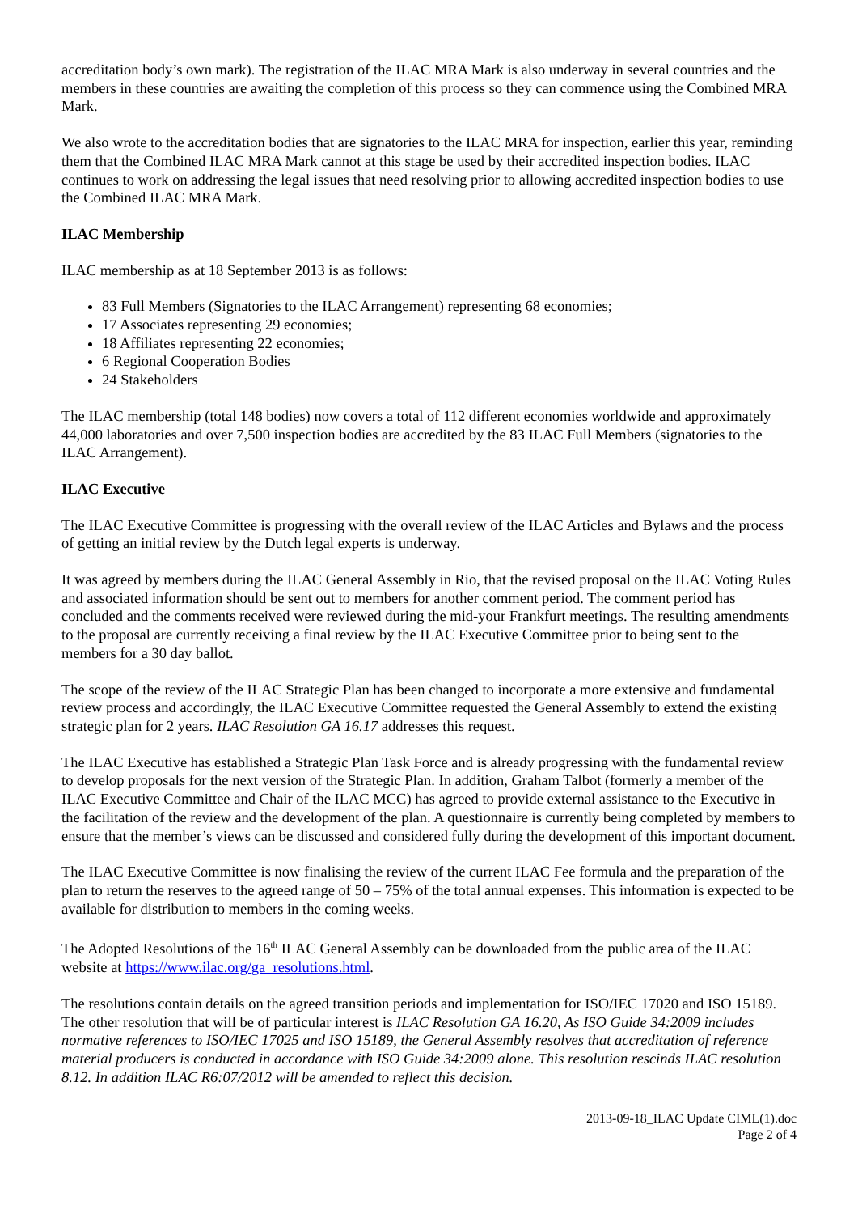accreditation body’s own mark). The registration of the ILAC MRA Mark is also underway in several countries and the members in these countries are awaiting the completion of this process so they can commence using the Combined MRA Mark.
We also wrote to the accreditation bodies that are signatories to the ILAC MRA for inspection, earlier this year, reminding them that the Combined ILAC MRA Mark cannot at this stage be used by their accredited inspection bodies. ILAC continues to work on addressing the legal issues that need resolving prior to allowing accredited inspection bodies to use the Combined ILAC MRA Mark.
ILAC Membership
ILAC membership as at 18 September 2013 is as follows:
83 Full Members (Signatories to the ILAC Arrangement) representing 68 economies;
17 Associates representing 29 economies;
18 Affiliates representing 22 economies;
6 Regional Cooperation Bodies
24 Stakeholders
The ILAC membership (total 148 bodies) now covers a total of 112 different economies worldwide and approximately 44,000 laboratories and over 7,500 inspection bodies are accredited by the 83 ILAC Full Members (signatories to the ILAC Arrangement).
ILAC Executive
The ILAC Executive Committee is progressing with the overall review of the ILAC Articles and Bylaws and the process of getting an initial review by the Dutch legal experts is underway.
It was agreed by members during the ILAC General Assembly in Rio, that the revised proposal on the ILAC Voting Rules and associated information should be sent out to members for another comment period. The comment period has concluded and the comments received were reviewed during the mid-your Frankfurt meetings. The resulting amendments to the proposal are currently receiving a final review by the ILAC Executive Committee prior to being sent to the members for a 30 day ballot.
The scope of the review of the ILAC Strategic Plan has been changed to incorporate a more extensive and fundamental review process and accordingly, the ILAC Executive Committee requested the General Assembly to extend the existing strategic plan for 2 years. ILAC Resolution GA 16.17 addresses this request.
The ILAC Executive has established a Strategic Plan Task Force and is already progressing with the fundamental review to develop proposals for the next version of the Strategic Plan. In addition, Graham Talbot (formerly a member of the ILAC Executive Committee and Chair of the ILAC MCC) has agreed to provide external assistance to the Executive in the facilitation of the review and the development of the plan. A questionnaire is currently being completed by members to ensure that the member’s views can be discussed and considered fully during the development of this important document.
The ILAC Executive Committee is now finalising the review of the current ILAC Fee formula and the preparation of the plan to return the reserves to the agreed range of 50 – 75% of the total annual expenses. This information is expected to be available for distribution to members in the coming weeks.
The Adopted Resolutions of the 16<sup>th</sup> ILAC General Assembly can be downloaded from the public area of the ILAC website at https://www.ilac.org/ga_resolutions.html.
The resolutions contain details on the agreed transition periods and implementation for ISO/IEC 17020 and ISO 15189. The other resolution that will be of particular interest is ILAC Resolution GA 16.20, As ISO Guide 34:2009 includes normative references to ISO/IEC 17025 and ISO 15189, the General Assembly resolves that accreditation of reference material producers is conducted in accordance with ISO Guide 34:2009 alone. This resolution rescinds ILAC resolution 8.12. In addition ILAC R6:07/2012 will be amended to reflect this decision.
2013-09-18_ILAC Update CIML(1).doc
Page 2 of 4